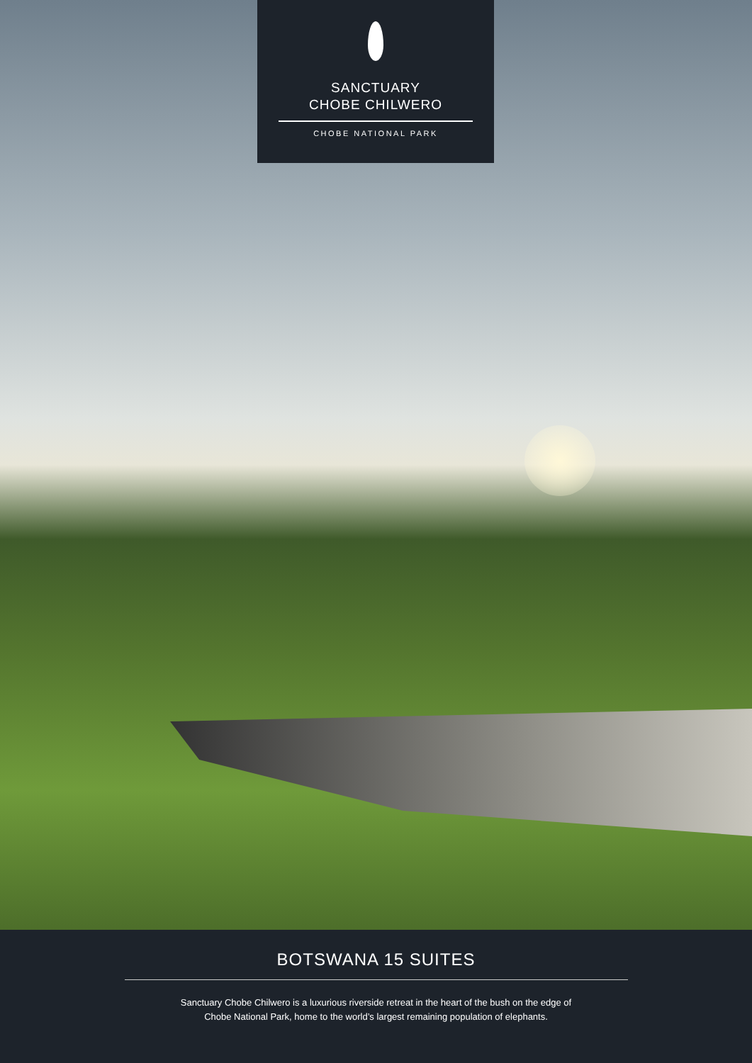SANCTUARY
CHOBE CHILWERO
CHOBE NATIONAL PARK
BOTSWANA 15 SUITES
Sanctuary Chobe Chilwero is a luxurious riverside retreat in the heart of the bush on the edge of
Chobe National Park, home to the world’s largest remaining population of elephants.